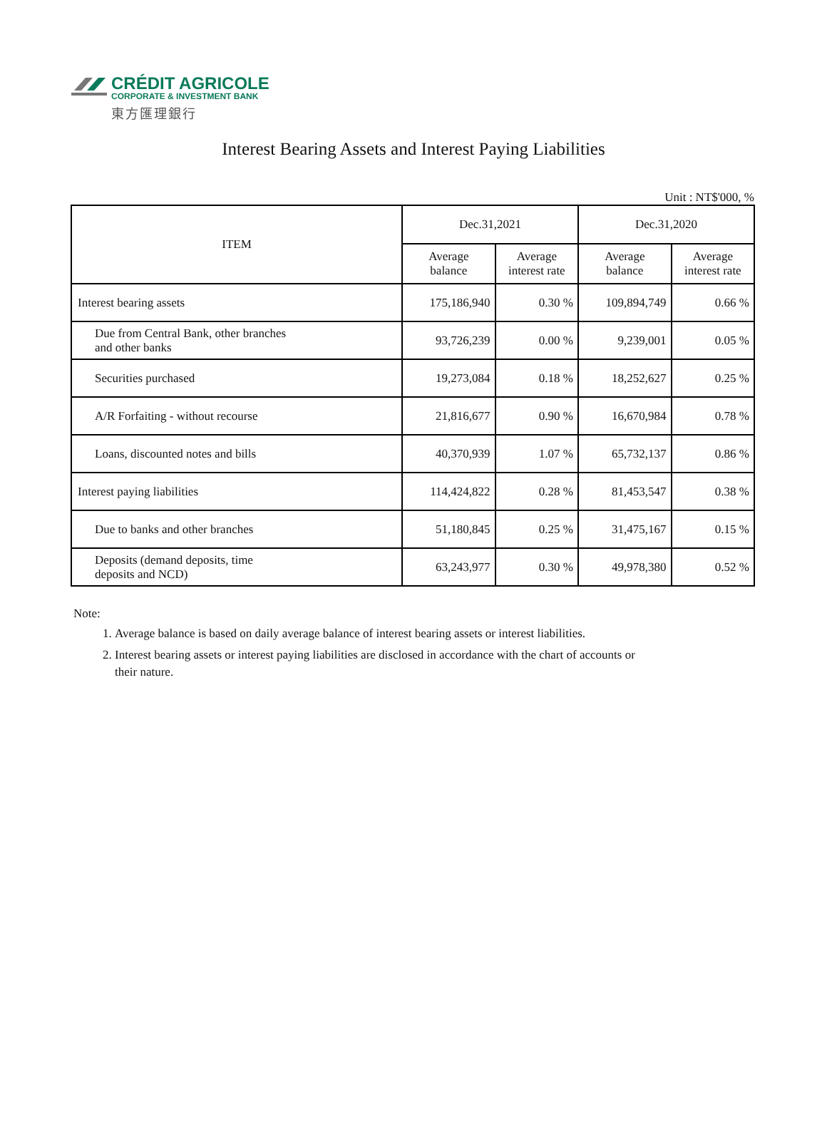CRÉDIT AGRICOLE
CORPORATE & INVESTMENT BANK
東方匯理銀行
Interest Bearing Assets and Interest Paying Liabilities
Unit : NT$'000, %
| ITEM | Dec.31,2021 | | Dec.31,2020 | |
| --- | --- | --- | --- | --- |
| | Average balance | Average interest rate | Average balance | Average interest rate |
| Interest bearing assets | 175,186,940 | 0.30 % | 109,894,749 | 0.66 % |
| Due from Central Bank, other branches and other banks | 93,726,239 | 0.00 % | 9,239,001 | 0.05 % |
| Securities purchased | 19,273,084 | 0.18 % | 18,252,627 | 0.25 % |
| A/R Forfaiting - without recourse | 21,816,677 | 0.90 % | 16,670,984 | 0.78 % |
| Loans, discounted notes and bills | 40,370,939 | 1.07 % | 65,732,137 | 0.86 % |
| Interest paying liabilities | 114,424,822 | 0.28 % | 81,453,547 | 0.38 % |
| Due to banks and other branches | 51,180,845 | 0.25 % | 31,475,167 | 0.15 % |
| Deposits (demand deposits, time deposits and NCD) | 63,243,977 | 0.30 % | 49,978,380 | 0.52 % |
Note:
1. Average balance is based on daily average balance of interest bearing assets or interest liabilities.
2. Interest bearing assets or interest paying liabilities are disclosed in accordance with the chart of accounts or their nature.